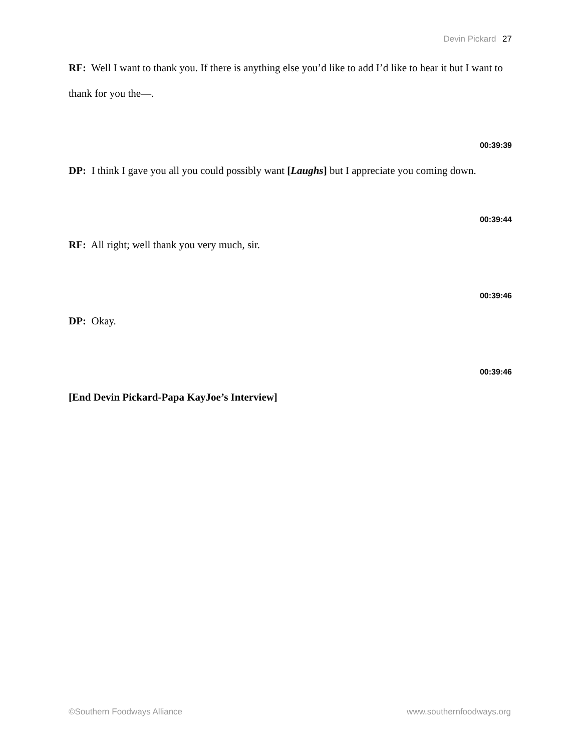Devin Pickard 27
RF: Well I want to thank you. If there is anything else you’d like to add I’d like to hear it but I want to thank for you the—.
00:39:39
DP: I think I gave you all you could possibly want [Laughs] but I appreciate you coming down.
00:39:44
RF: All right; well thank you very much, sir.
00:39:46
DP: Okay.
00:39:46
[End Devin Pickard-Papa KayJoe’s Interview]
©Southern Foodways Alliance www.southernfoodways.org